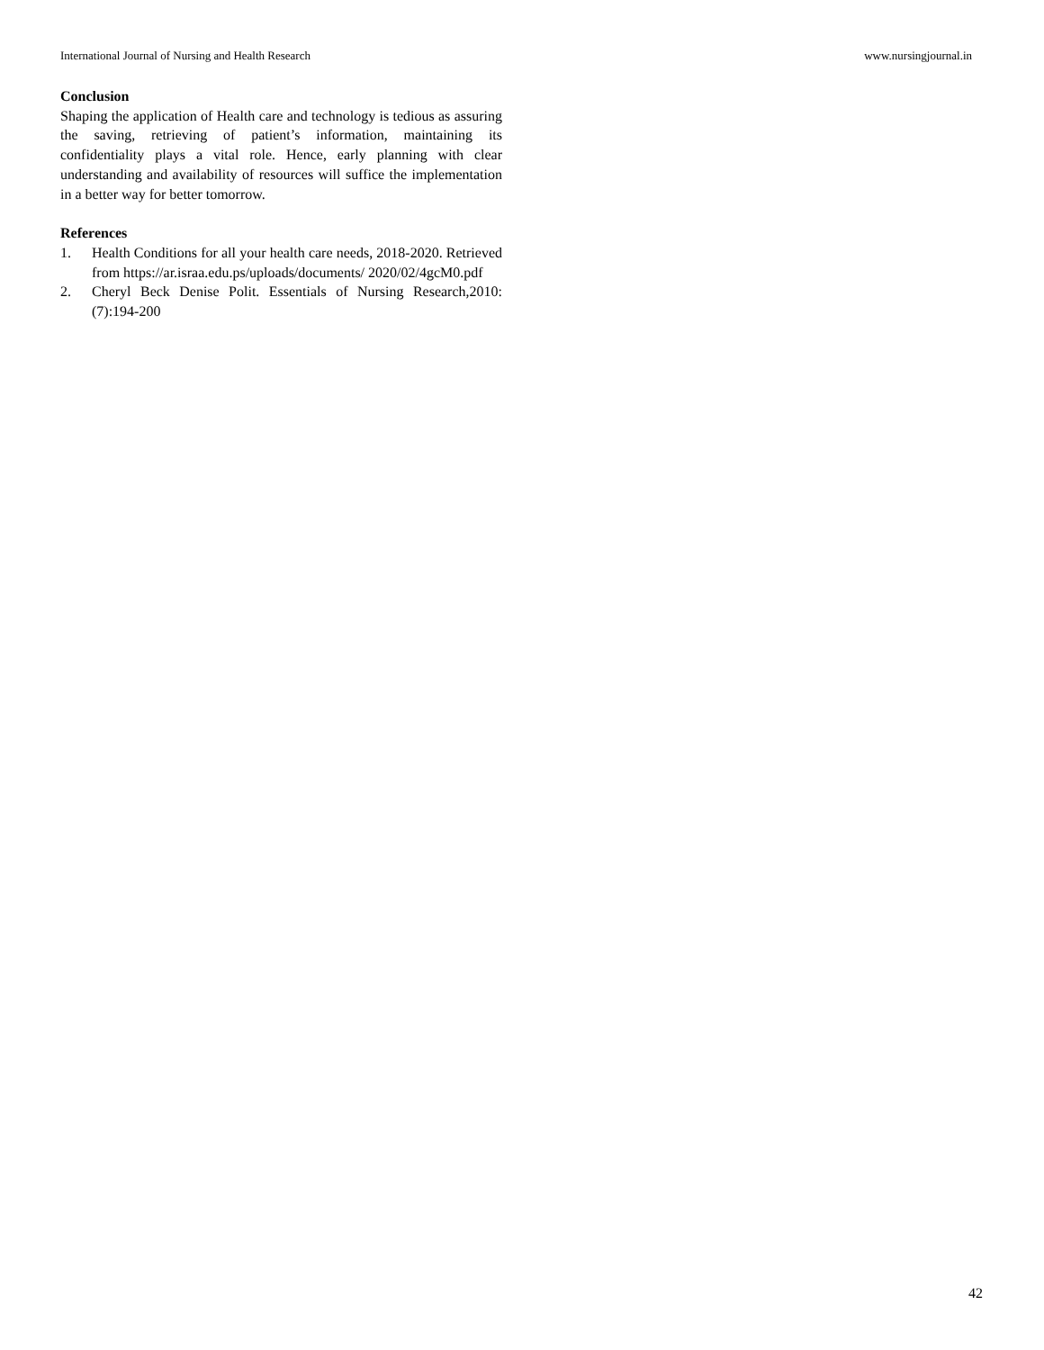International Journal of Nursing and Health Research www.nursingjournal.in
Conclusion
Shaping the application of Health care and technology is tedious as assuring the saving, retrieving of patient’s information, maintaining its confidentiality plays a vital role. Hence, early planning with clear understanding and availability of resources will suffice the implementation in a better way for better tomorrow.
References
1. Health Conditions for all your health care needs, 2018-2020. Retrieved from https://ar.israa.edu.ps/uploads/documents/ 2020/02/4gcM0.pdf
2. Cheryl Beck Denise Polit. Essentials of Nursing Research,2010:(7):194-200
42